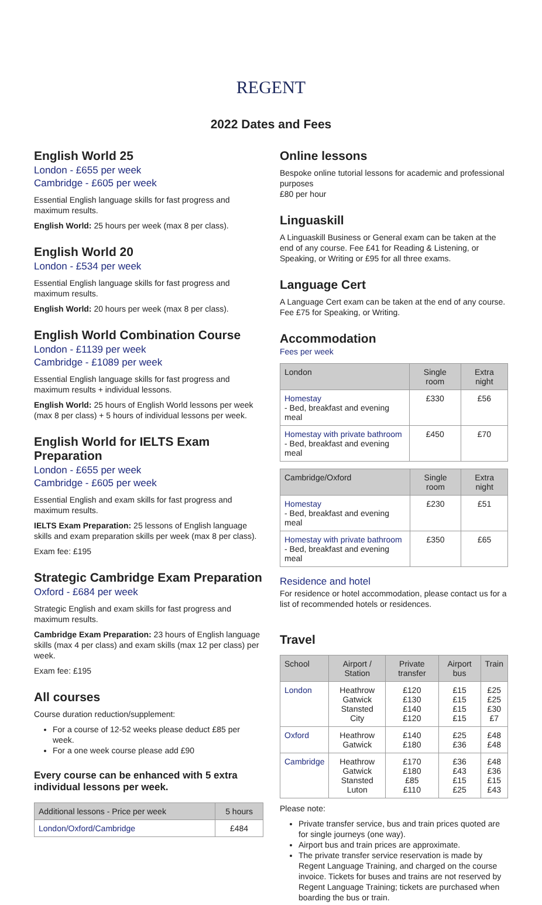REGENT
2022 Dates and Fees
English World 25
London - £655 per week
Cambridge - £605 per week
Essential English language skills for fast progress and maximum results.
English World: 25 hours per week (max 8 per class).
English World 20
London - £534 per week
Essential English language skills for fast progress and maximum results.
English World: 20 hours per week (max 8 per class).
English World Combination Course
London - £1139 per week
Cambridge - £1089 per week
Essential English language skills for fast progress and maximum results + individual lessons.
English World: 25 hours of English World lessons per week (max 8 per class) + 5 hours of individual lessons per week.
English World for IELTS Exam Preparation
London - £655 per week
Cambridge - £605 per week
Essential English and exam skills for fast progress and maximum results.
IELTS Exam Preparation: 25 lessons of English language skills and exam preparation skills per week (max 8 per class).
Exam fee: £195
Strategic Cambridge Exam Preparation
Oxford - £684 per week
Strategic English and exam skills for fast progress and maximum results.
Cambridge Exam Preparation: 23 hours of English language skills (max 4 per class) and exam skills (max 12 per class) per week.
Exam fee: £195
All courses
Course duration reduction/supplement:
For a course of 12-52 weeks please deduct £85 per week.
For a one week course please add £90
Every course can be enhanced with 5 extra individual lessons per week.
| Additional lessons - Price per week | 5 hours |
| --- | --- |
| London/Oxford/Cambridge | £484 |
Online lessons
Bespoke online tutorial lessons for academic and professional purposes
£80 per hour
Linguaskill
A Linguaskill Business or General exam can be taken at the end of any course. Fee £41 for Reading & Listening, or Speaking, or Writing or £95 for all three exams.
Language Cert
A Language Cert exam can be taken at the end of any course. Fee £75 for Speaking, or Writing.
Accommodation
Fees per week
| London | Single room | Extra night |
| --- | --- | --- |
| Homestay - Bed, breakfast and evening meal | £330 | £56 |
| Homestay with private bathroom - Bed, breakfast and evening meal | £450 | £70 |
| Cambridge/Oxford | Single room | Extra night |
| --- | --- | --- |
| Homestay - Bed, breakfast and evening meal | £230 | £51 |
| Homestay with private bathroom - Bed, breakfast and evening meal | £350 | £65 |
Residence and hotel
For residence or hotel accommodation, please contact us for a list of recommended hotels or residences.
Travel
| School | Airport / Station | Private transfer | Airport bus | Train |
| --- | --- | --- | --- | --- |
| London | Heathrow Gatwick Stansted City | £120 £130 £140 £120 | £15 £15 £15 £15 | £25 £25 £30 £7 |
| Oxford | Heathrow Gatwick | £140 £180 | £25 £36 | £48 £48 |
| Cambridge | Heathrow Gatwick Stansted Luton | £170 £180 £85 £110 | £36 £43 £15 £25 | £48 £36 £15 £43 |
Please note:
Private transfer service, bus and train prices quoted are for single journeys (one way).
Airport bus and train prices are approximate.
The private transfer service reservation is made by Regent Language Training, and charged on the course invoice. Tickets for buses and trains are not reserved by Regent Language Training; tickets are purchased when boarding the bus or train.